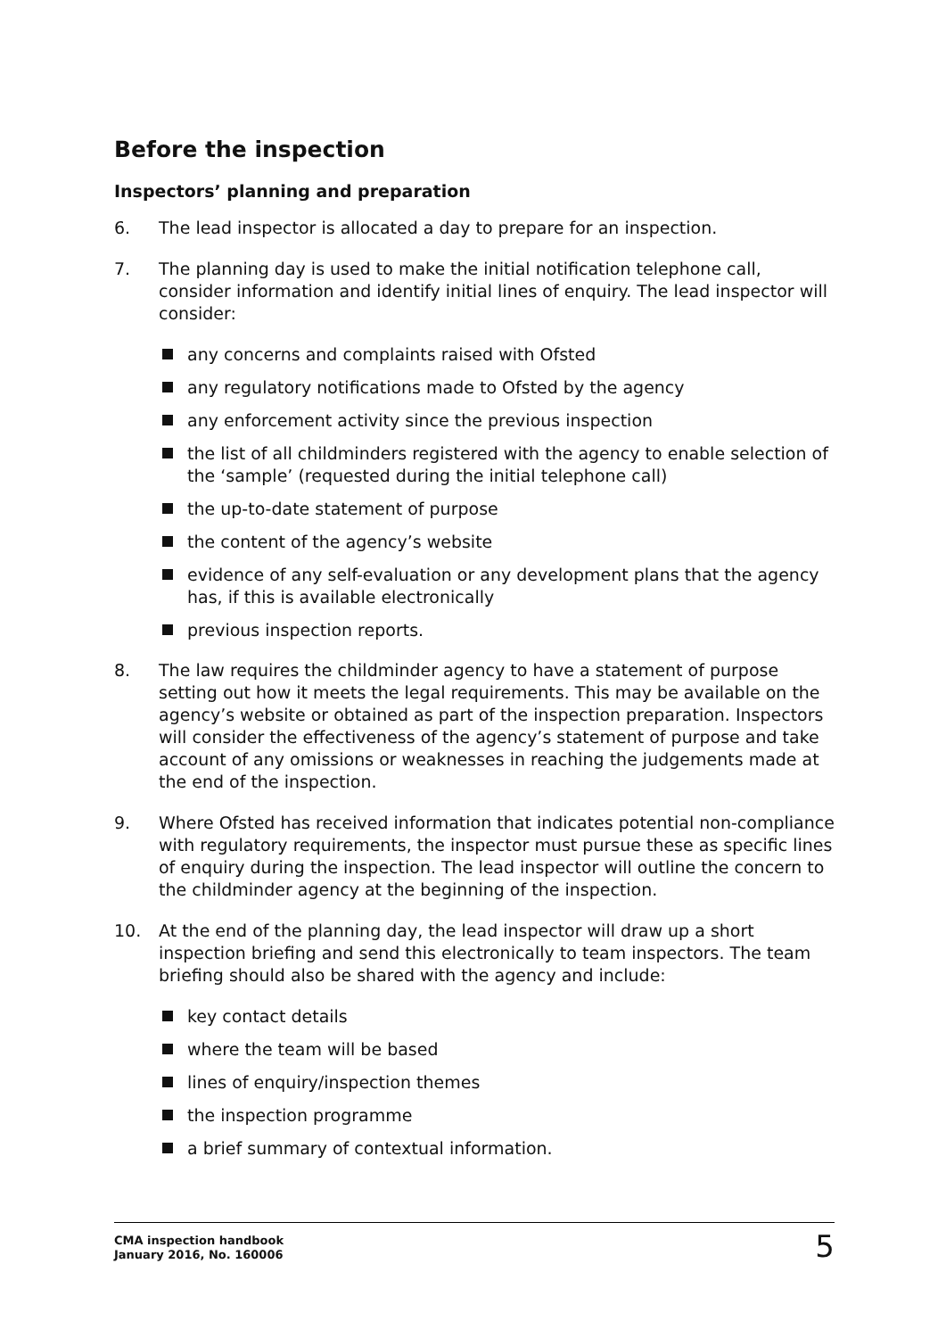Before the inspection
Inspectors’ planning and preparation
6. The lead inspector is allocated a day to prepare for an inspection.
7. The planning day is used to make the initial notification telephone call, consider information and identify initial lines of enquiry. The lead inspector will consider:
any concerns and complaints raised with Ofsted
any regulatory notifications made to Ofsted by the agency
any enforcement activity since the previous inspection
the list of all childminders registered with the agency to enable selection of the ‘sample’ (requested during the initial telephone call)
the up-to-date statement of purpose
the content of the agency’s website
evidence of any self-evaluation or any development plans that the agency has, if this is available electronically
previous inspection reports.
8. The law requires the childminder agency to have a statement of purpose setting out how it meets the legal requirements. This may be available on the agency’s website or obtained as part of the inspection preparation. Inspectors will consider the effectiveness of the agency’s statement of purpose and take account of any omissions or weaknesses in reaching the judgements made at the end of the inspection.
9. Where Ofsted has received information that indicates potential non-compliance with regulatory requirements, the inspector must pursue these as specific lines of enquiry during the inspection. The lead inspector will outline the concern to the childminder agency at the beginning of the inspection.
10. At the end of the planning day, the lead inspector will draw up a short inspection briefing and send this electronically to team inspectors. The team briefing should also be shared with the agency and include:
key contact details
where the team will be based
lines of enquiry/inspection themes
the inspection programme
a brief summary of contextual information.
CMA inspection handbook
January 2016, No. 160006
5